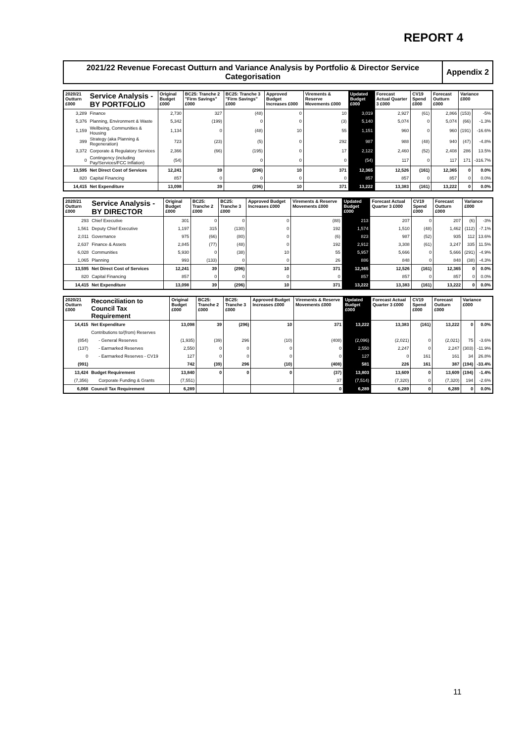REPORT 4
2021/22 Revenue Forecast Outturn and Variance Analysis by Portfolio & Director Service Categorisation
Appendix 2
| 2020/21 Outturn £000 | Service Analysis - BY PORTFOLIO | Original Budget £000 | BC25: Tranche 2 "Firm Savings" £000 | BC25: Tranche 3 "Firm Savings" £000 | Approved Budget Increases £000 | Virements & Reserve Movements £000 | Updated Budget £000 | Forecast Actual Quarter 3 £000 | CV19 Spend £000 | Forecast Outturn £000 | Variance £000 | |
| --- | --- | --- | --- | --- | --- | --- | --- | --- | --- | --- | --- | --- |
| 3,289 | Finance | 2,730 | 327 | (48) | 0 | 10 | 3,019 | 2,927 | (61) | 2,866 | (153) | -5% |
| 5,376 | Planning, Environment & Waste | 5,342 | (199) | 0 | 0 | (3) | 5,140 | 5,074 | 0 | 5,074 | (66) | -1.3% |
| 1,159 | Wellbeing, Communities & Housing | 1,134 | 0 | (48) | 10 | 55 | 1,151 | 960 | 0 | 960 | (191) | -16.6% |
| 399 | Strategy (aka Planning & Regeneration) | 723 | (23) | (5) | 0 | 292 | 987 | 988 | (48) | 940 | (47) | -4.8% |
| 3,372 | Corporate & Regulatory Services | 2,366 | (66) | (195) | 0 | 17 | 2,122 | 2,460 | (52) | 2,408 | 286 | 13.5% |
| 0 | Contingency (including Pay/Services/FCC Inflation) | (54) | | 0 | 0 | 0 | (54) | 117 | 0 | 117 | 171 | -316.7% |
| 13,595 | Net Direct Cost of Services | 12,241 | 39 | (296) | 10 | 371 | 12,365 | 12,526 | (161) | 12,365 | 0 | 0.0% |
| 820 | Capital Financing | 857 | 0 | 0 | 0 | 0 | 857 | 857 | 0 | 857 | 0 | 0.0% |
| 14,415 | Net Expenditure | 13,098 | 39 | (296) | 10 | 371 | 13,222 | 13,383 | (161) | 13,222 | 0 | 0.0% |
| 2020/21 Outturn £000 | Service Analysis - BY DIRECTOR | Original Budget £000 | BC25: Tranche 2 £000 | BC25: Tranche 3 £000 | Approved Budget Increases £000 | Virements & Reserve Movements £000 | Updated Budget £000 | Forecast Actual Quarter 3 £000 | CV19 Spend £000 | Forecast Outturn £000 | Variance £000 | |
| --- | --- | --- | --- | --- | --- | --- | --- | --- | --- | --- | --- | --- |
| 293 | Chief Executive | 301 | 0 | 0 | 0 | (88) | 213 | 207 | 0 | 207 | (6) | -3% |
| 1,561 | Deputy Chief Executive | 1,197 | 315 | (130) | 0 | 192 | 1,574 | 1,510 | (48) | 1,462 | (112) | -7.1% |
| 2,011 | Governance | 975 | (66) | (80) | 0 | (6) | 823 | 987 | (52) | 935 | 112 | 13.6% |
| 2,637 | Finance & Assets | 2,845 | (77) | (48) | 0 | 192 | 2,912 | 3,308 | (61) | 3,247 | 335 | 11.5% |
| 6,028 | Communities | 5,930 | 0 | (38) | 10 | 55 | 5,957 | 5,666 | 0 | 5,666 | (291) | -4.9% |
| 1,065 | Planning | 993 | (133) | 0 | 0 | 26 | 886 | 848 | 0 | 848 | (38) | -4.3% |
| 13,595 | Net Direct Cost of Services | 12,241 | 39 | (296) | 10 | 371 | 12,365 | 12,526 | (161) | 12,365 | 0 | 0.0% |
| 820 | Capital Financing | 857 | 0 | 0 | 0 | 0 | 857 | 857 | 0 | 857 | 0 | 0.0% |
| 14,415 | Net Expenditure | 13,098 | 39 | (296) | 10 | 371 | 13,222 | 13,383 | (161) | 13,222 | 0 | 0.0% |
| 2020/21 Outturn £000 | Reconciliation to Council Tax Requirement | Original Budget £000 | BC25: Tranche 2 £000 | BC25: Tranche 3 £000 | Approved Budget Increases £000 | Virements & Reserve Movements £000 | Updated Budget £000 | Forecast Actual Quarter 3 £000 | CV19 Spend £000 | Forecast Outturn £000 | Variance £000 | |
| --- | --- | --- | --- | --- | --- | --- | --- | --- | --- | --- | --- | --- |
| 14,415 | Net Expenditure | 13,098 | 39 | (296) | 10 | 371 | 13,222 | 13,383 | (161) | 13,222 | 0 | 0.0% |
| | Contributions to/(from) Reserves | | | | | | | | | | | |
| (854) | - General Reserves | (1,935) | (39) | 296 | (10) | (408) | (2,096) | (2,021) | 0 | (2,021) | 75 | -3.6% |
| (137) | - Earmarked Reserves | 2,550 | 0 | 0 | 0 | 0 | 2,550 | 2,247 | 0 | 2,247 | (303) | -11.9% |
| 0 | - Earmarked Reserves - CV19 | 127 | 0 | 0 | 0 | 0 | 127 | 0 | 161 | 161 | 34 | 26.8% |
| (991) | | 742 | (39) | 296 | (10) | (408) | 581 | 226 | 161 | 387 | (194) | -33.4% |
| 13,424 | Budget Requirement | 13,840 | 0 | 0 | 0 | (37) | 13,803 | 13,609 | 0 | 13,609 | (194) | -1.4% |
| (7,356) | Corporate Funding & Grants | (7,551) | | | | 37 | (7,514) | (7,320) | 0 | (7,320) | 194 | -2.6% |
| 6,068 | Council Tax Requirement | 6,289 | | | | 0 | 6,289 | 6,289 | 0 | 6,289 | 0 | 0.0% |
11